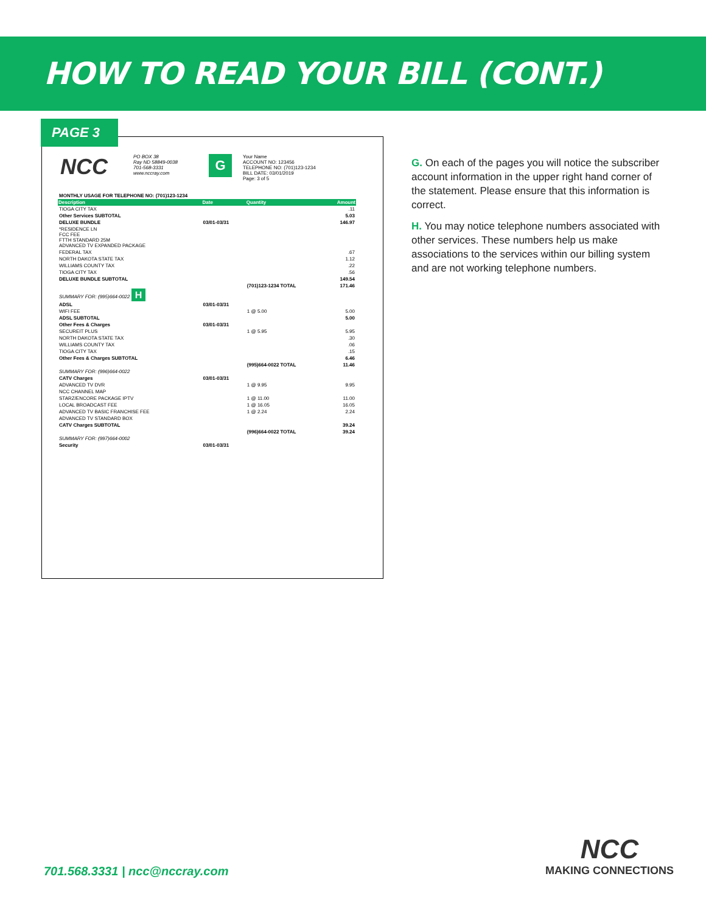HOW TO READ YOUR BILL (CONT.)
PAGE 3
NCC
PO BOX 38
Ray ND 58849-0038
701-568-3331
www.nccray.com
G
Your Name
ACCOUNT NO: 123456
TELEPHONE NO: (701)123-1234
BILL DATE: 03/01/2019
Page: 3 of 5
| MONTHLY USAGE FOR TELEPHONE NO: (701)123-1234 | | | |
| Description | Date | Quantity | Amount |
| TIOGA CITY TAX | | | .11 |
| Other Services SUBTOTAL | | | 5.03 |
| DELUXE BUNDLE | 03/01-03/31 | | 146.97 |
| *RESIDENCE LN FCC FEE FTTH STANDARD 25M ADVANCED TV EXPANDED PACKAGE | | | |
| FEDERAL TAX | | | .67 |
| NORTH DAKOTA STATE TAX | | | 1.12 |
| WILLIAMS COUNTY TAX | | | .22 |
| TIOGA CITY TAX | | | .56 |
| DELUXE BUNDLE SUBTOTAL | | | 149.54 |
| | | (701)123-1234 TOTAL | 171.46 |
| SUMMARY FOR: (995)664-0022 H | | | |
| ADSL | 03/01-03/31 | | |
| WIFI FEE | | 1 @ 5.00 | 5.00 |
| ADSL SUBTOTAL | | | 5.00 |
| Other Fees & Charges | 03/01-03/31 | | |
| SECUREIT PLUS | | 1 @ 5.95 | 5.95 |
| NORTH DAKOTA STATE TAX | | | .30 |
| WILLIAMS COUNTY TAX | | | .06 |
| TIOGA CITY TAX | | | .15 |
| Other Fees & Charges SUBTOTAL | | | 6.46 |
| | | (995)664-0022 TOTAL | 11.46 |
| SUMMARY FOR: (996)664-0022 | | | |
| CATV Charges | 03/01-03/31 | | |
| ADVANCED TV DVR | | 1 @ 9.95 | 9.95 |
| NCC CHANNEL MAP | | | |
| STARZ/ENCORE PACKAGE IPTV | | 1 @ 11.00 | 11.00 |
| LOCAL BROADCAST FEE | | 1 @ 16.05 | 16.05 |
| ADVANCED TV BASIC FRANCHISE FEE | | 1 @ 2.24 | 2.24 |
| ADVANCED TV STANDARD BOX | | | |
| CATV Charges SUBTOTAL | | | 39.24 |
| | | (996)664-0022 TOTAL | 39.24 |
| SUMMARY FOR: (997)664-0002 | | | |
| Security | 03/01-03/31 | | |
G. On each of the pages you will notice the subscriber account information in the upper right hand corner of the statement. Please ensure that this information is correct.
H. You may notice telephone numbers associated with other services. These numbers help us make associations to the services within our billing system and are not working telephone numbers.
701.568.3331 | ncc@nccray.com
NCC
MAKING CONNECTIONS